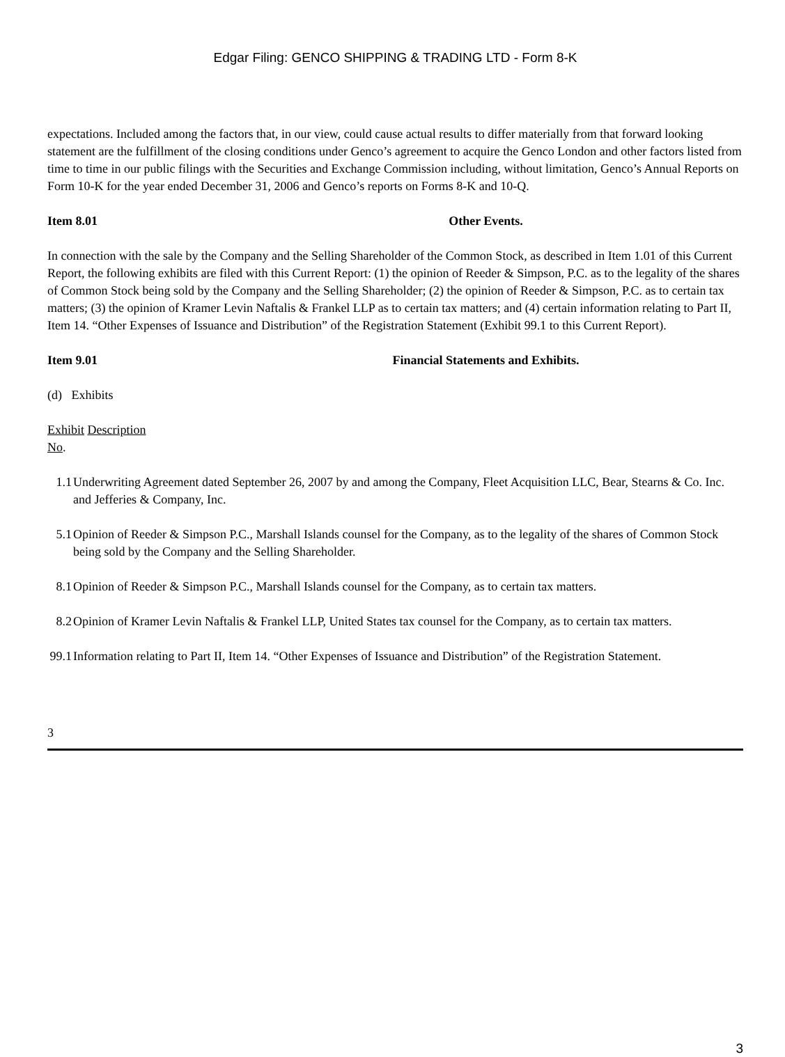Edgar Filing: GENCO SHIPPING & TRADING LTD - Form 8-K
expectations. Included among the factors that, in our view, could cause actual results to differ materially from that forward looking statement are the fulfillment of the closing conditions under Genco’s agreement to acquire the Genco London and other factors listed from time to time in our public filings with the Securities and Exchange Commission including, without limitation, Genco’s Annual Reports on Form 10-K for the year ended December 31, 2006 and Genco’s reports on Forms 8-K and 10-Q.
Item 8.01 Other Events.
In connection with the sale by the Company and the Selling Shareholder of the Common Stock, as described in Item 1.01 of this Current Report, the following exhibits are filed with this Current Report: (1) the opinion of Reeder & Simpson, P.C. as to the legality of the shares of Common Stock being sold by the Company and the Selling Shareholder; (2) the opinion of Reeder & Simpson, P.C. as to certain tax matters; (3) the opinion of Kramer Levin Naftalis & Frankel LLP as to certain tax matters; and (4) certain information relating to Part II, Item 14. “Other Expenses of Issuance and Distribution” of the Registration Statement (Exhibit 99.1 to this Current Report).
Item 9.01 Financial Statements and Exhibits.
(d) Exhibits
Exhibit Description
No.
| 1.1 | Underwriting Agreement dated September 26, 2007 by and among the Company, Fleet Acquisition LLC, Bear, Stearns & Co. Inc. and Jefferies & Company, Inc. |
| 5.1 | Opinion of Reeder & Simpson P.C., Marshall Islands counsel for the Company, as to the legality of the shares of Common Stock being sold by the Company and the Selling Shareholder. |
| 8.1 | Opinion of Reeder & Simpson P.C., Marshall Islands counsel for the Company, as to certain tax matters. |
| 8.2 | Opinion of Kramer Levin Naftalis & Frankel LLP, United States tax counsel for the Company, as to certain tax matters. |
| 99.1 | Information relating to Part II, Item 14. “Other Expenses of Issuance and Distribution” of the Registration Statement. |
3
3